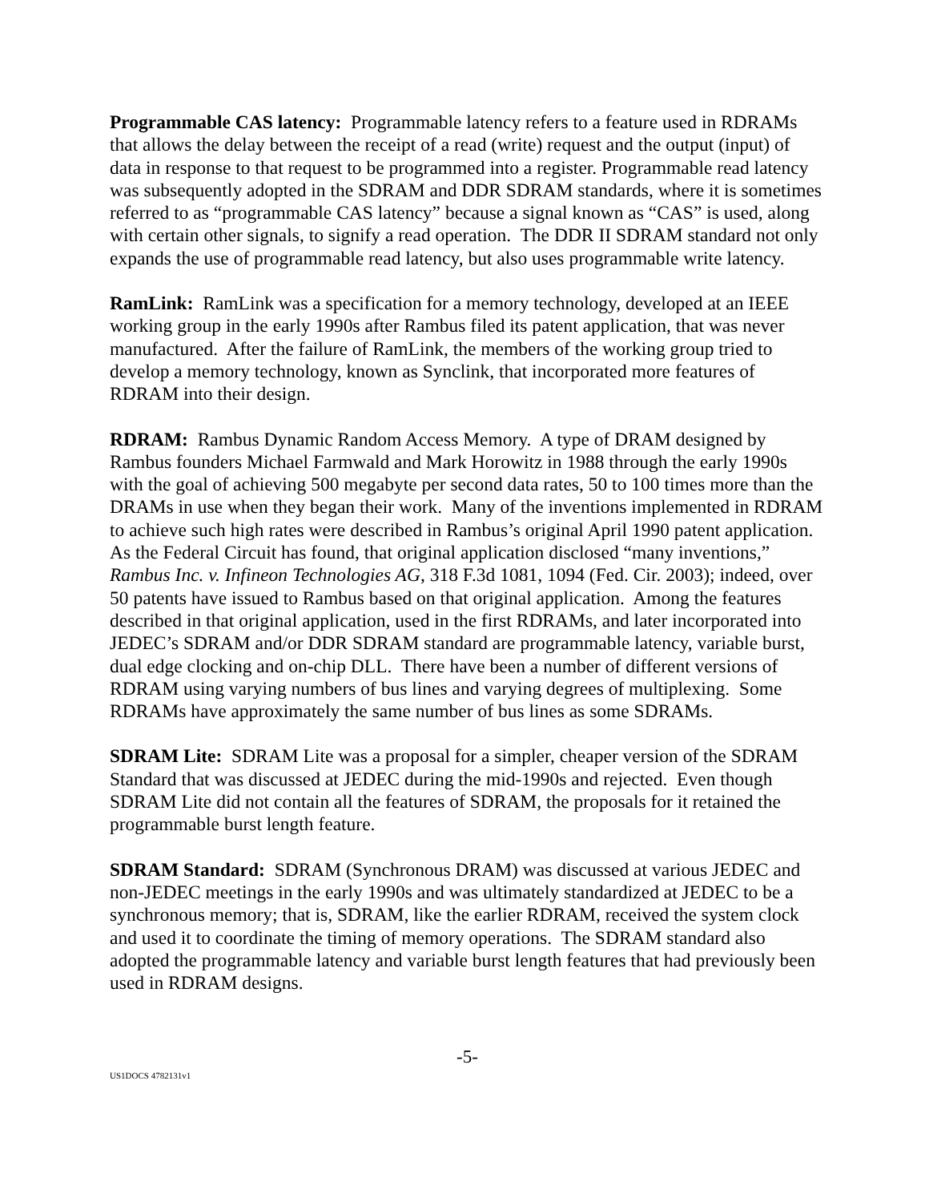Programmable CAS latency: Programmable latency refers to a feature used in RDRAMs that allows the delay between the receipt of a read (write) request and the output (input) of data in response to that request to be programmed into a register. Programmable read latency was subsequently adopted in the SDRAM and DDR SDRAM standards, where it is sometimes referred to as “programmable CAS latency” because a signal known as “CAS” is used, along with certain other signals, to signify a read operation. The DDR II SDRAM standard not only expands the use of programmable read latency, but also uses programmable write latency.
RamLink: RamLink was a specification for a memory technology, developed at an IEEE working group in the early 1990s after Rambus filed its patent application, that was never manufactured. After the failure of RamLink, the members of the working group tried to develop a memory technology, known as Synclink, that incorporated more features of RDRAM into their design.
RDRAM: Rambus Dynamic Random Access Memory. A type of DRAM designed by Rambus founders Michael Farmwald and Mark Horowitz in 1988 through the early 1990s with the goal of achieving 500 megabyte per second data rates, 50 to 100 times more than the DRAMs in use when they began their work. Many of the inventions implemented in RDRAM to achieve such high rates were described in Rambus’s original April 1990 patent application. As the Federal Circuit has found, that original application disclosed “many inventions,” Rambus Inc. v. Infineon Technologies AG, 318 F.3d 1081, 1094 (Fed. Cir. 2003); indeed, over 50 patents have issued to Rambus based on that original application. Among the features described in that original application, used in the first RDRAMs, and later incorporated into JEDEC’s SDRAM and/or DDR SDRAM standard are programmable latency, variable burst, dual edge clocking and on-chip DLL. There have been a number of different versions of RDRAM using varying numbers of bus lines and varying degrees of multiplexing. Some RDRAMs have approximately the same number of bus lines as some SDRAMs.
SDRAM Lite: SDRAM Lite was a proposal for a simpler, cheaper version of the SDRAM Standard that was discussed at JEDEC during the mid-1990s and rejected. Even though SDRAM Lite did not contain all the features of SDRAM, the proposals for it retained the programmable burst length feature.
SDRAM Standard: SDRAM (Synchronous DRAM) was discussed at various JEDEC and non-JEDEC meetings in the early 1990s and was ultimately standardized at JEDEC to be a synchronous memory; that is, SDRAM, like the earlier RDRAM, received the system clock and used it to coordinate the timing of memory operations. The SDRAM standard also adopted the programmable latency and variable burst length features that had previously been used in RDRAM designs.
-5-
US1DOCS 4782131v1